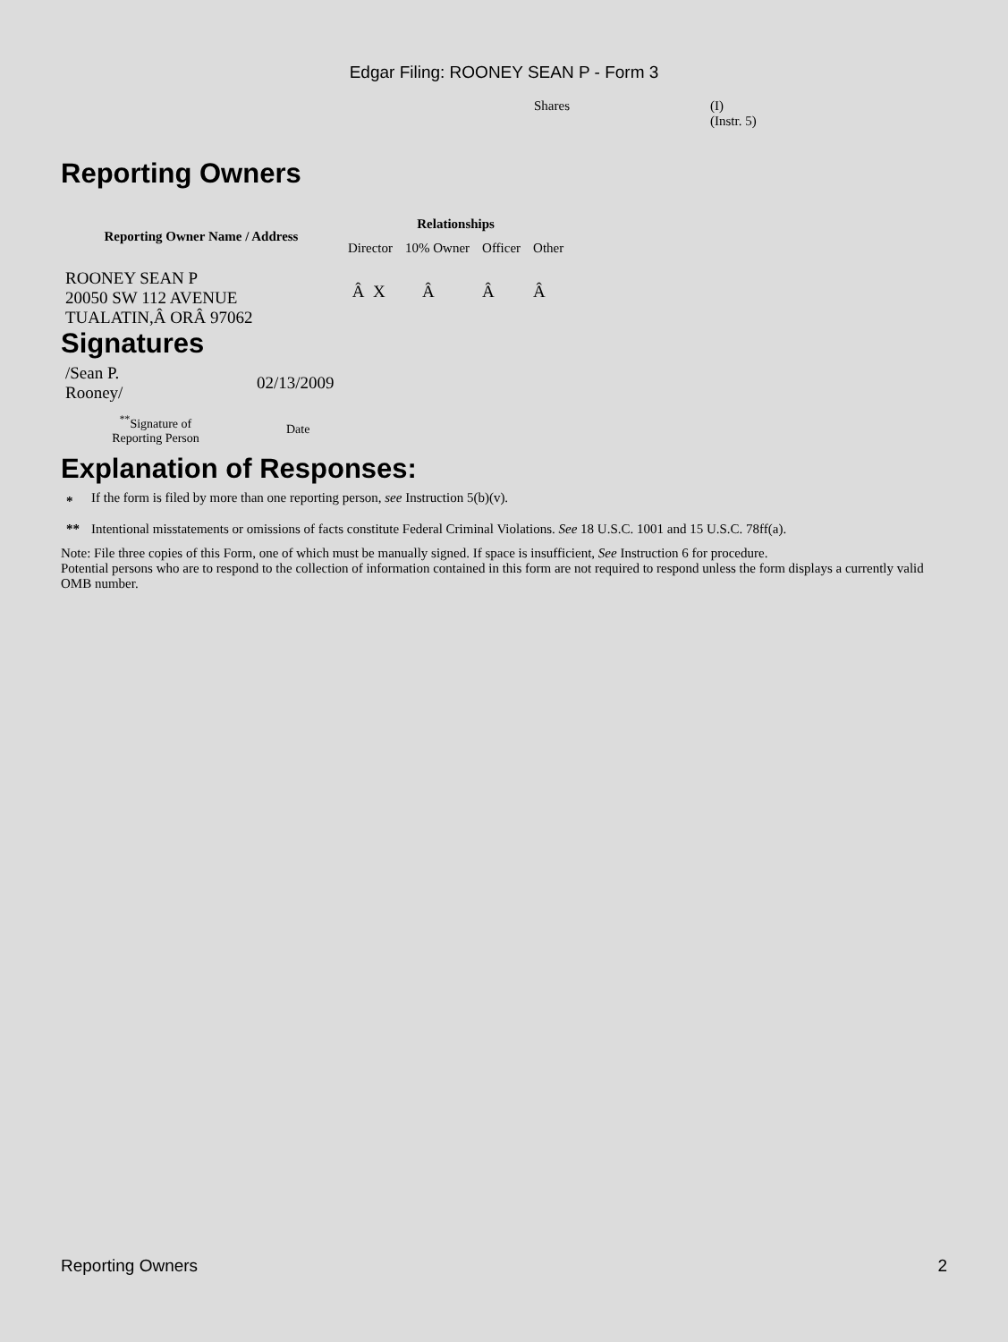Edgar Filing: ROONEY SEAN P - Form 3
Shares (I)
(Instr. 5)
Reporting Owners
| Reporting Owner Name / Address | Relationships | | | |
| --- | --- | --- | --- | --- |
| | Director | 10% Owner | Officer | Other |
| ROONEY SEAN P 20050 SW 112 AVENUE TUALATIN,Â ORÂ 97062 | Â X | Â | Â | Â |
Signatures
| /Sean P. Rooney/ | 02/13/2009 |
| <sup>**</sup> Signature of Reporting Person | Date |
Explanation of Responses:
| * | If the form is filed by more than one reporting person, see Instruction 5(b)(v). |
| ** | Intentional misstatements or omissions of facts constitute Federal Criminal Violations. See 18 U.S.C. 1001 and 15 U.S.C. 78ff(a). |
Note: File three copies of this Form, one of which must be manually signed. If space is insufficient, See Instruction 6 for procedure.
Potential persons who are to respond to the collection of information contained in this form are not required to respond unless the form displays a currently valid OMB number.
Reporting Owners 2